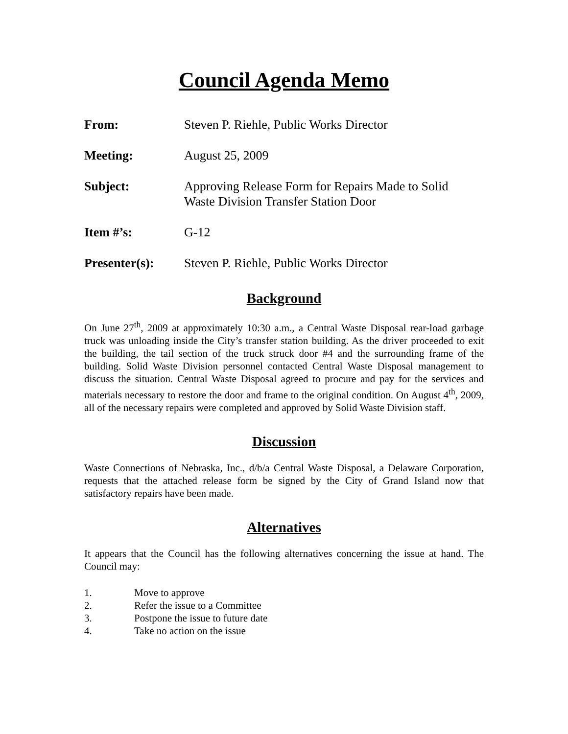Council Agenda Memo
From: Steven P. Riehle, Public Works Director
Meeting: August 25, 2009
Subject: Approving Release Form for Repairs Made to Solid
Waste Division Transfer Station Door
Item #’s: G-12
Presenter(s): Steven P. Riehle, Public Works Director
Background
On June 27<sup>th</sup>, 2009 at approximately 10:30 a.m., a Central Waste Disposal rear-load garbage truck was unloading inside the City’s transfer station building. As the driver proceeded to exit the building, the tail section of the truck struck door #4 and the surrounding frame of the building. Solid Waste Division personnel contacted Central Waste Disposal management to discuss the situation. Central Waste Disposal agreed to procure and pay for the services and materials necessary to restore the door and frame to the original condition. On August 4<sup>th</sup>, 2009, all of the necessary repairs were completed and approved by Solid Waste Division staff.
Discussion
Waste Connections of Nebraska, Inc., d/b/a Central Waste Disposal, a Delaware Corporation, requests that the attached release form be signed by the City of Grand Island now that satisfactory repairs have been made.
Alternatives
It appears that the Council has the following alternatives concerning the issue at hand. The Council may:
1. Move to approve
2. Refer the issue to a Committee
3. Postpone the issue to future date
4. Take no action on the issue